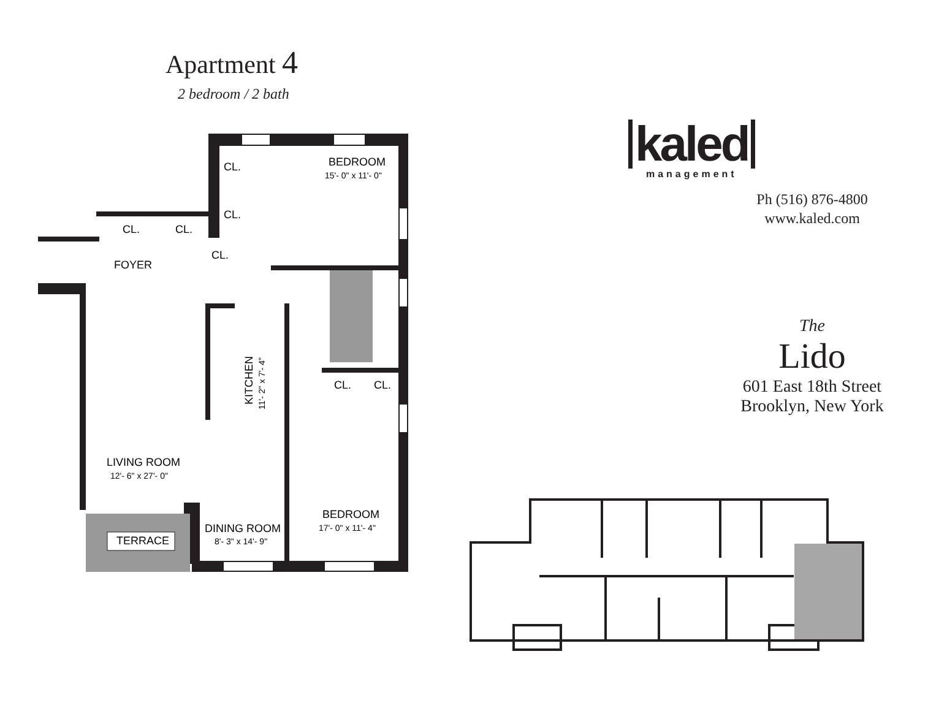Apartment 4
2 bedroom / 2 bath
TERRACE
CL.
CL.
CL.
CL.
CL.
FOYER
BEDROOM
15'- 0" x 11'- 0"
CL.
CL.
KITCHEN
11'- 2" x 7'- 4"
LIVING ROOM
12'- 6" x 27'- 0"
BEDROOM
17'- 0" x 11'- 4"
DINING ROOM
8'- 3" x 14'- 9"
kaled
management
Ph (516) 876-4800
www.kaled.com
The
Lido
601 East 18th Street
Brooklyn, New York